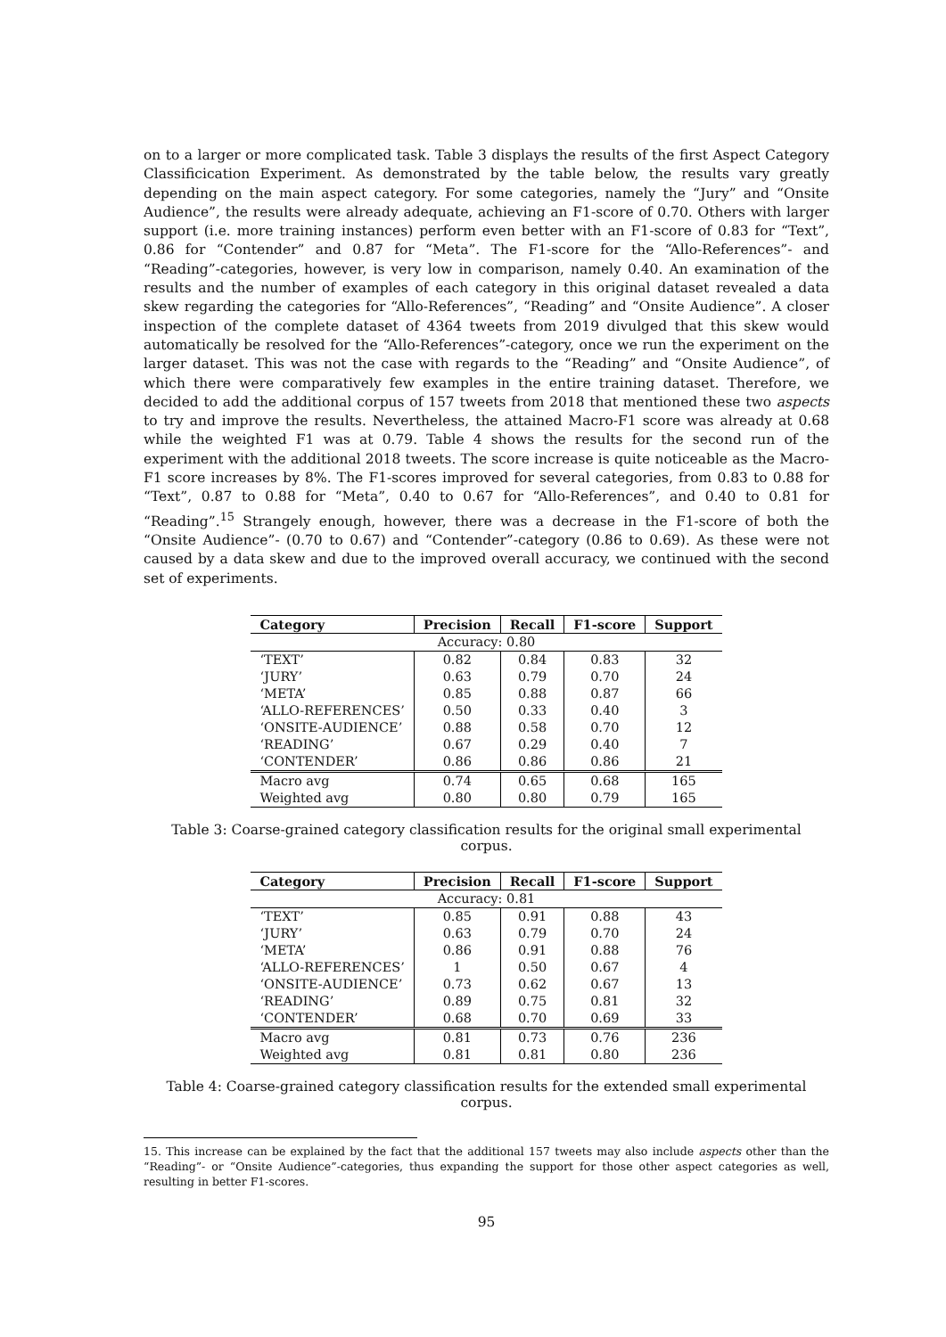on to a larger or more complicated task. Table 3 displays the results of the first Aspect Category Classificication Experiment. As demonstrated by the table below, the results vary greatly depending on the main aspect category. For some categories, namely the “Jury” and “Onsite Audience”, the results were already adequate, achieving an F1-score of 0.70. Others with larger support (i.e. more training instances) perform even better with an F1-score of 0.83 for “Text”, 0.86 for “Contender” and 0.87 for “Meta”. The F1-score for the “Allo-References”- and “Reading”-categories, however, is very low in comparison, namely 0.40. An examination of the results and the number of examples of each category in this original dataset revealed a data skew regarding the categories for “Allo-References”, “Reading” and “Onsite Audience”. A closer inspection of the complete dataset of 4364 tweets from 2019 divulged that this skew would automatically be resolved for the “Allo-References”-category, once we run the experiment on the larger dataset. This was not the case with regards to the “Reading” and “Onsite Audience”, of which there were comparatively few examples in the entire training dataset. Therefore, we decided to add the additional corpus of 157 tweets from 2018 that mentioned these two aspects to try and improve the results. Nevertheless, the attained Macro-F1 score was already at 0.68 while the weighted F1 was at 0.79. Table 4 shows the results for the second run of the experiment with the additional 2018 tweets. The score increase is quite noticeable as the Macro-F1 score increases by 8%. The F1-scores improved for several categories, from 0.83 to 0.88 for “Text”, 0.87 to 0.88 for “Meta”, 0.40 to 0.67 for “Allo-References”, and 0.40 to 0.81 for “Reading”.<sup>15</sup> Strangely enough, however, there was a decrease in the F1-score of both the “Onsite Audience”- (0.70 to 0.67) and “Contender”-category (0.86 to 0.69). As these were not caused by a data skew and due to the improved overall accuracy, we continued with the second set of experiments.
| Category | Precision | Recall | F1-score | Support |
| --- | --- | --- | --- | --- |
| Accuracy: 0.80 | | | | |
| ‘TEXT’ | 0.82 | 0.84 | 0.83 | 32 |
| ‘JURY’ | 0.63 | 0.79 | 0.70 | 24 |
| ‘META’ | 0.85 | 0.88 | 0.87 | 66 |
| ‘ALLO-REFERENCES’ | 0.50 | 0.33 | 0.40 | 3 |
| ‘ONSITE-AUDIENCE’ | 0.88 | 0.58 | 0.70 | 12 |
| ‘READING’ | 0.67 | 0.29 | 0.40 | 7 |
| ‘CONTENDER’ | 0.86 | 0.86 | 0.86 | 21 |
| Macro avg | 0.74 | 0.65 | 0.68 | 165 |
| Weighted avg | 0.80 | 0.80 | 0.79 | 165 |
Table 3: Coarse-grained category classification results for the original small experimental corpus.
| Category | Precision | Recall | F1-score | Support |
| --- | --- | --- | --- | --- |
| Accuracy: 0.81 | | | | |
| ‘TEXT’ | 0.85 | 0.91 | 0.88 | 43 |
| ‘JURY’ | 0.63 | 0.79 | 0.70 | 24 |
| ‘META’ | 0.86 | 0.91 | 0.88 | 76 |
| ‘ALLO-REFERENCES’ | 1 | 0.50 | 0.67 | 4 |
| ‘ONSITE-AUDIENCE’ | 0.73 | 0.62 | 0.67 | 13 |
| ‘READING’ | 0.89 | 0.75 | 0.81 | 32 |
| ‘CONTENDER’ | 0.68 | 0.70 | 0.69 | 33 |
| Macro avg | 0.81 | 0.73 | 0.76 | 236 |
| Weighted avg | 0.81 | 0.81 | 0.80 | 236 |
Table 4: Coarse-grained category classification results for the extended small experimental corpus.
15. This increase can be explained by the fact that the additional 157 tweets may also include aspects other than the “Reading”- or “Onsite Audience”-categories, thus expanding the support for those other aspect categories as well, resulting in better F1-scores.
95